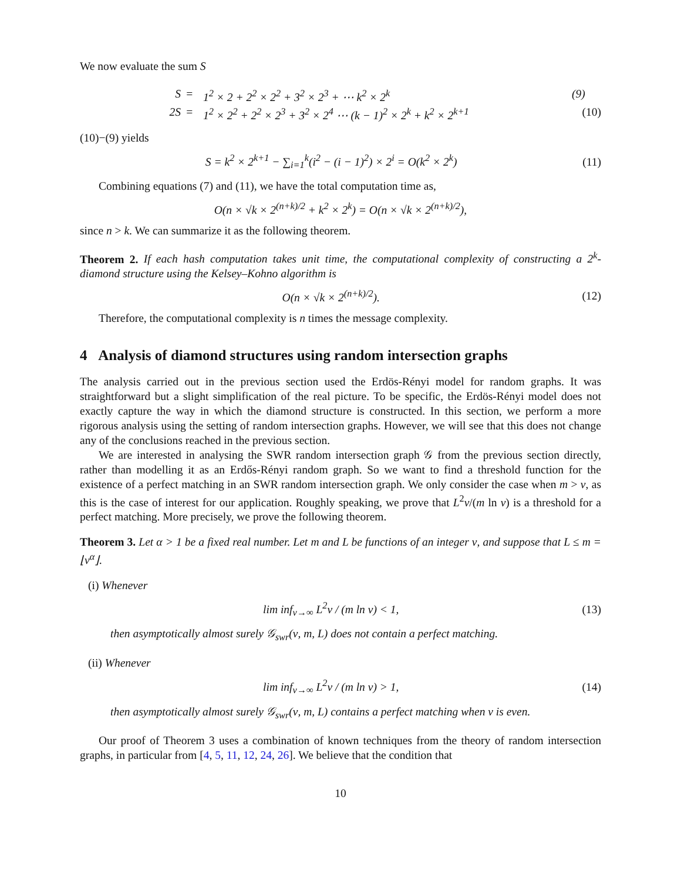We now evaluate the sum S
S
=
1<sup>2</sup> × 2 + 2<sup>2</sup> × 2<sup>2</sup> + 3<sup>2</sup> × 2<sup>3</sup> + ⋯ k<sup>2</sup> × 2<sup>k</sup>
(9)
2S
=
1<sup>2</sup> × 2<sup>2</sup> + 2<sup>2</sup> × 2<sup>3</sup> + 3<sup>2</sup> × 2<sup>4</sup> ⋯ (k − 1)<sup>2</sup> × 2<sup>k</sup> + k<sup>2</sup> × 2<sup>k+1</sup>
(10)
(10)−(9) yields
S = k<sup>2</sup> × 2<sup>k+1</sup> − ∑<sub>i=1</sub><sup>k</sup>(i<sup>2</sup> − (i − 1)<sup>2</sup>) × 2<sup>i</sup> = O(k<sup>2</sup> × 2<sup>k</sup>) (11)
Combining equations (7) and (11), we have the total computation time as,
O(n × √k × 2<sup>(n+k)/2</sup> + k<sup>2</sup> × 2<sup>k</sup>) = O(n × √k × 2<sup>(n+k)/2</sup>),
since n > k. We can summarize it as the following theorem.
Theorem 2. If each hash computation takes unit time, the computational complexity of constructing a 2<sup>k</sup>-diamond structure using the Kelsey–Kohno algorithm is
O(n × √k × 2<sup>(n+k)/2</sup>). (12)
Therefore, the computational complexity is n times the message complexity.
4 Analysis of diamond structures using random intersection graphs
The analysis carried out in the previous section used the Erdös-Rényi model for random graphs. It was straightforward but a slight simplification of the real picture. To be specific, the Erdös-Rényi model does not exactly capture the way in which the diamond structure is constructed. In this section, we perform a more rigorous analysis using the setting of random intersection graphs. However, we will see that this does not change any of the conclusions reached in the previous section.
We are interested in analysing the SWR random intersection graph 𝒢 from the previous section directly, rather than modelling it as an Erdős-Rényi random graph. So we want to find a threshold function for the existence of a perfect matching in an SWR random intersection graph. We only consider the case when m > ν, as this is the case of interest for our application. Roughly speaking, we prove that L<sup>2</sup>ν/(m ln ν) is a threshold for a perfect matching. More precisely, we prove the following theorem.
Theorem 3. Let α > 1 be a fixed real number. Let m and L be functions of an integer ν, and suppose that L ≤ m = ⌊ν<sup>α</sup>⌋.
(i) Whenever
lim inf<sub>ν→∞</sub> L<sup>2</sup>ν / (m ln ν) < 1, (13)
then asymptotically almost surely 𝒢<sub>swr</sub>(ν, m, L) does not contain a perfect matching.
(ii) Whenever
lim inf<sub>ν→∞</sub> L<sup>2</sup>ν / (m ln ν) > 1, (14)
then asymptotically almost surely 𝒢<sub>swr</sub>(ν, m, L) contains a perfect matching when ν is even.
Our proof of Theorem 3 uses a combination of known techniques from the theory of random intersection graphs, in particular from [4, 5, 11, 12, 24, 26]. We believe that the condition that
10